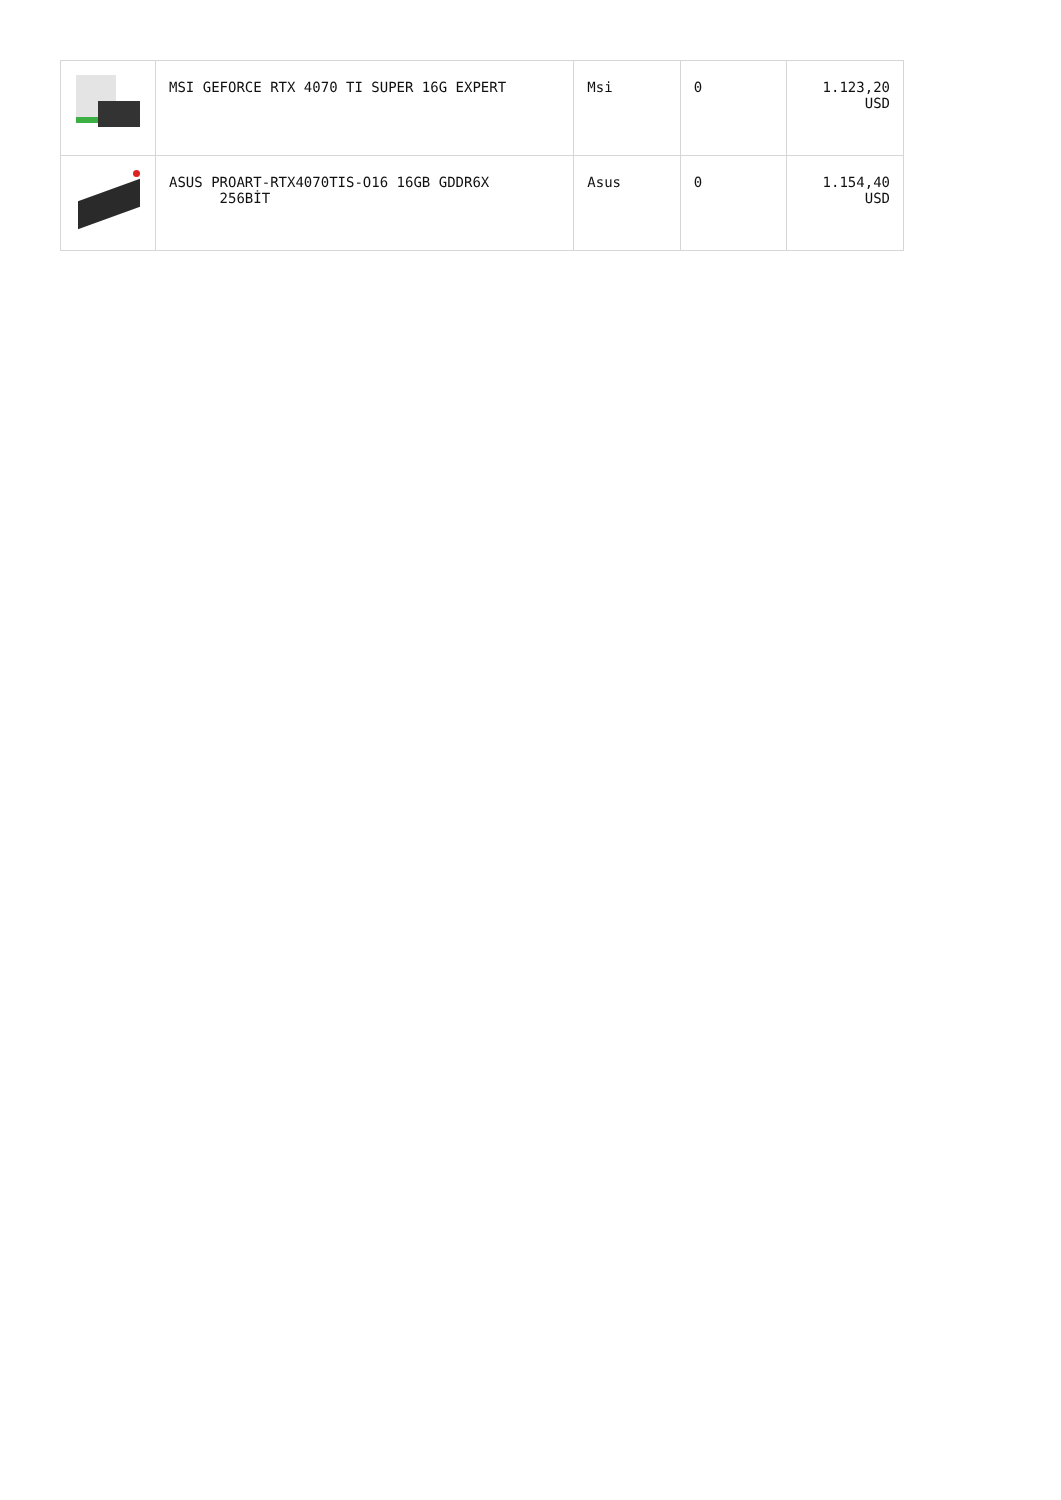| | MSI GEFORCE RTX 4070 TI SUPER 16G EXPERT | Msi | 0 | 1.123,20 USD |
| | ASUS PROART-RTX4070TIS-O16 16GB GDDR6X 256BİT | Asus | 0 | 1.154,40 USD |